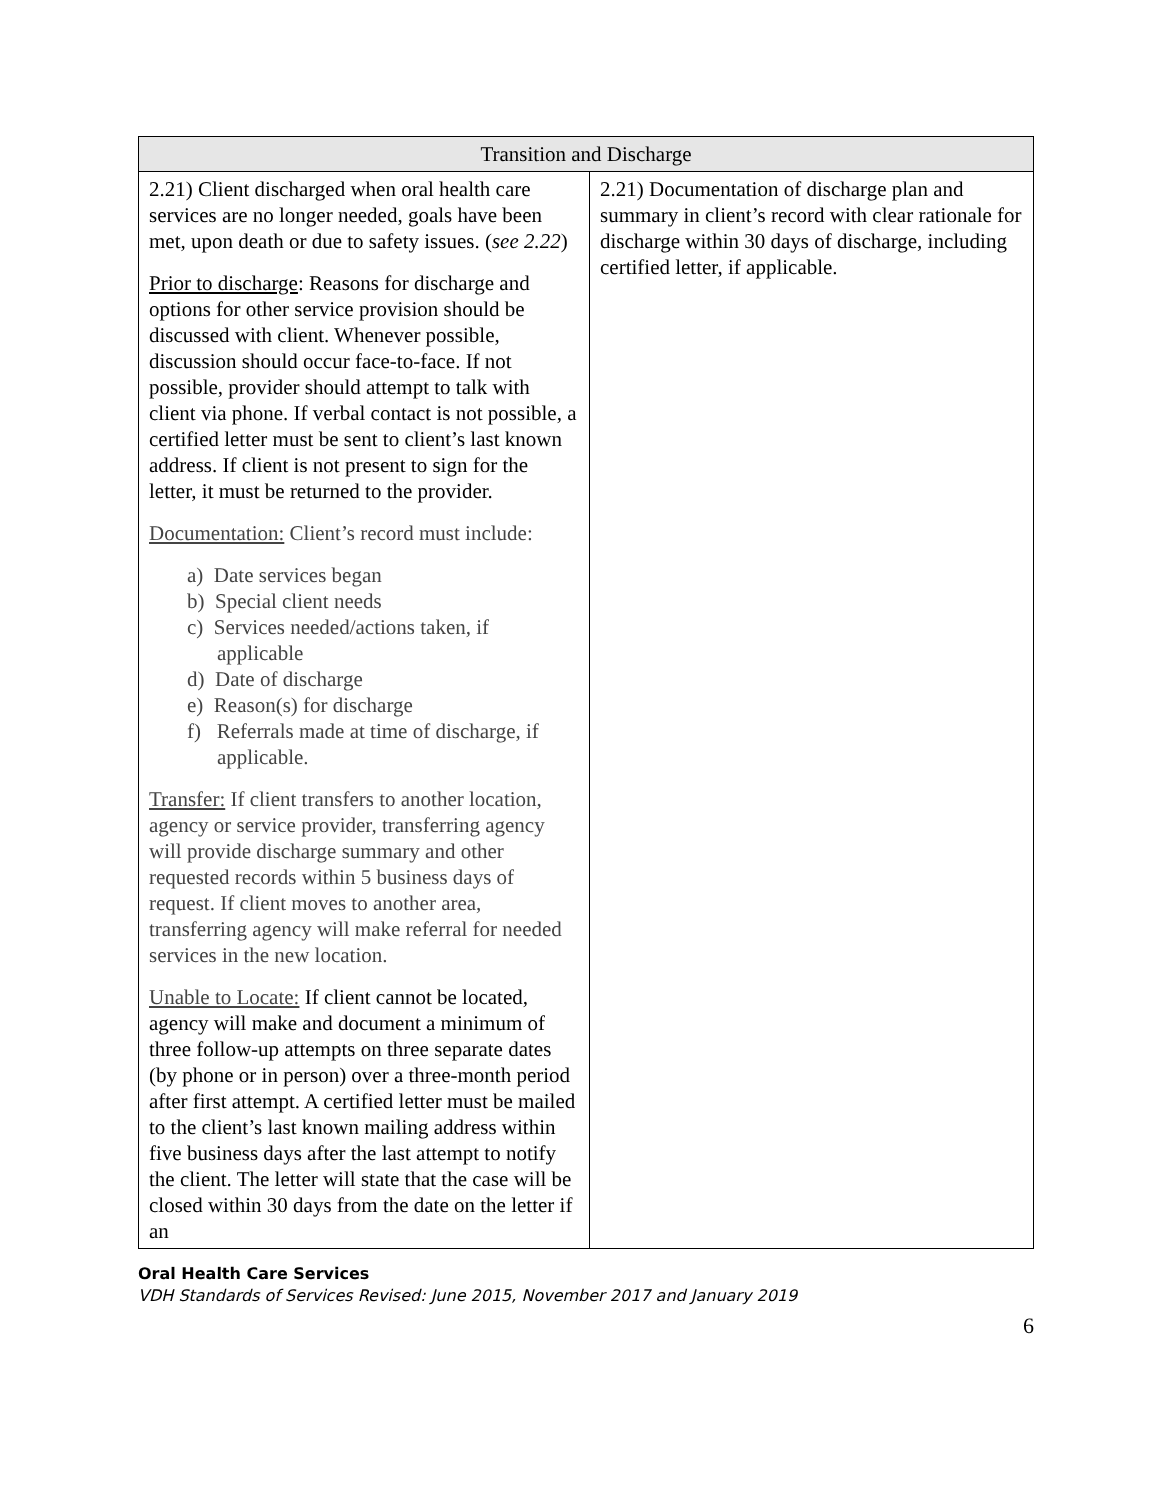| Transition and Discharge | |
| --- | --- |
| 2.21) Client discharged when oral health care services are no longer needed, goals have been met, upon death or due to safety issues. ( see 2.22 ) Prior to discharge : Reasons for discharge and options for other service provision should be discussed with client. Whenever possible, discussion should occur face-to-face. If not possible, provider should attempt to talk with client via phone. If verbal contact is not possible, a certified letter must be sent to client’s last known address. If client is not present to sign for the letter, it must be returned to the provider. Documentation: Client’s record must include: a) Date services began b) Special client needs c) Services needed/actions taken, if applicable d) Date of discharge e) Reason(s) for discharge f) Referrals made at time of discharge, if applicable. Transfer: If client transfers to another location, agency or service provider, transferring agency will provide discharge summary and other requested records within 5 business days of request. If client moves to another area, transferring agency will make referral for needed services in the new location. Unable to Locate: If client cannot be located, agency will make and document a minimum of three follow-up attempts on three separate dates (by phone or in person) over a three-month period after first attempt. A certified letter must be mailed to the client’s last known mailing address within five business days after the last attempt to notify the client. The letter will state that the case will be closed within 30 days from the date on the letter if an | 2.21) Documentation of discharge plan and summary in client’s record with clear rationale for discharge within 30 days of discharge, including certified letter, if applicable. |
Oral Health Care Services
VDH Standards of Services Revised: June 2015, November 2017 and January 2019
6